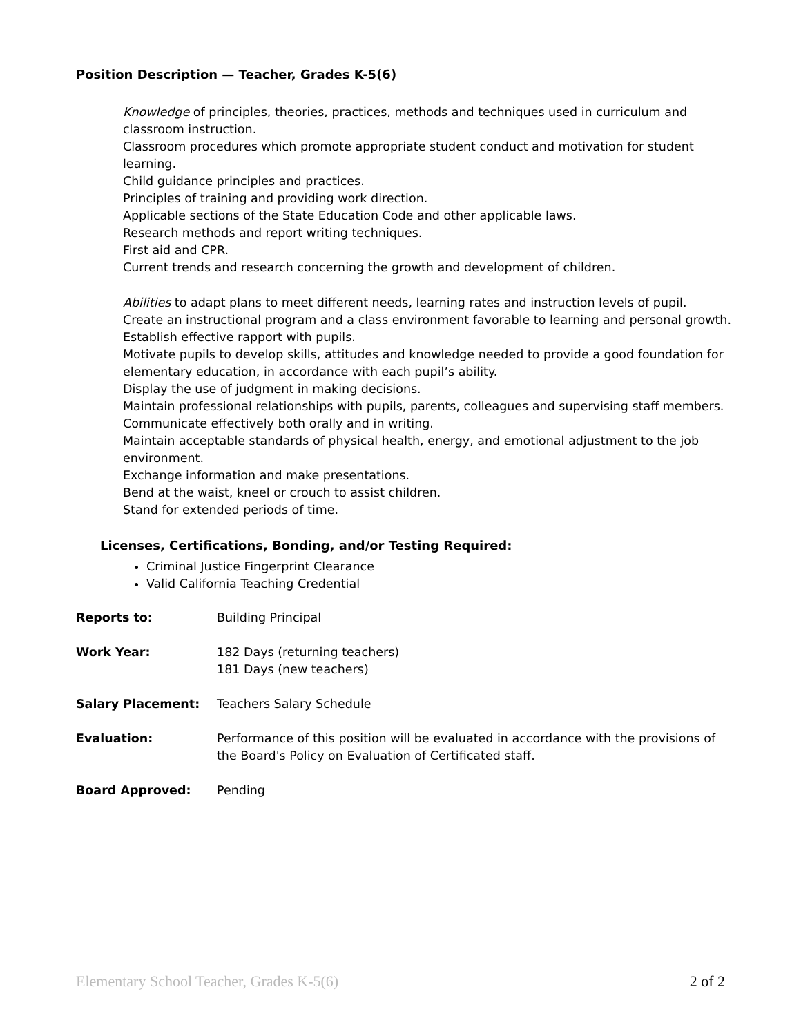Position Description — Teacher, Grades K-5(6)
Knowledge of principles, theories, practices, methods and techniques used in curriculum and classroom instruction.
Classroom procedures which promote appropriate student conduct and motivation for student learning.
Child guidance principles and practices.
Principles of training and providing work direction.
Applicable sections of the State Education Code and other applicable laws.
Research methods and report writing techniques.
First aid and CPR.
Current trends and research concerning the growth and development of children.
Abilities to adapt plans to meet different needs, learning rates and instruction levels of pupil.
Create an instructional program and a class environment favorable to learning and personal growth.
Establish effective rapport with pupils.
Motivate pupils to develop skills, attitudes and knowledge needed to provide a good foundation for elementary education, in accordance with each pupil’s ability.
Display the use of judgment in making decisions.
Maintain professional relationships with pupils, parents, colleagues and supervising staff members.
Communicate effectively both orally and in writing.
Maintain acceptable standards of physical health, energy, and emotional adjustment to the job environment.
Exchange information and make presentations.
Bend at the waist, kneel or crouch to assist children.
Stand for extended periods of time.
Licenses, Certifications, Bonding, and/or Testing Required:
Criminal Justice Fingerprint Clearance
Valid California Teaching Credential
Reports to: Building Principal
Work Year: 182 Days (returning teachers)
181 Days (new teachers)
Salary Placement: Teachers Salary Schedule
Evaluation: Performance of this position will be evaluated in accordance with the provisions of the Board's Policy on Evaluation of Certificated staff.
Board Approved: Pending
Elementary School Teacher, Grades K-5(6) 2 of 2